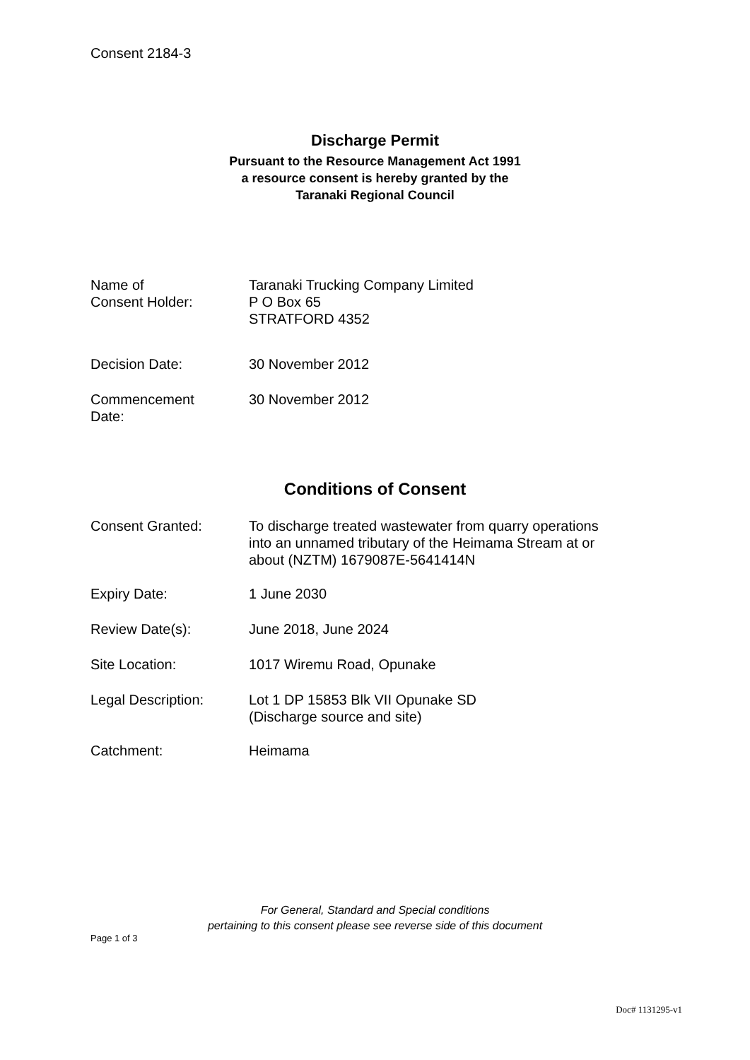Consent 2184-3
Discharge Permit
Pursuant to the Resource Management Act 1991
a resource consent is hereby granted by the
Taranaki Regional Council
| Name of Consent Holder: | Taranaki Trucking Company Limited P O Box 65 STRATFORD 4352 |
| Decision Date: | 30 November 2012 |
| Commencement Date: | 30 November 2012 |
Conditions of Consent
| Consent Granted: | To discharge treated wastewater from quarry operations into an unnamed tributary of the Heimama Stream at or about (NZTM) 1679087E-5641414N |
| Expiry Date: | 1 June 2030 |
| Review Date(s): | June 2018, June 2024 |
| Site Location: | 1017 Wiremu Road, Opunake |
| Legal Description: | Lot 1 DP 15853 Blk VII Opunake SD (Discharge source and site) |
| Catchment: | Heimama |
For General, Standard and Special conditions
pertaining to this consent please see reverse side of this document
Page 1 of 3
Doc# 1131295-v1